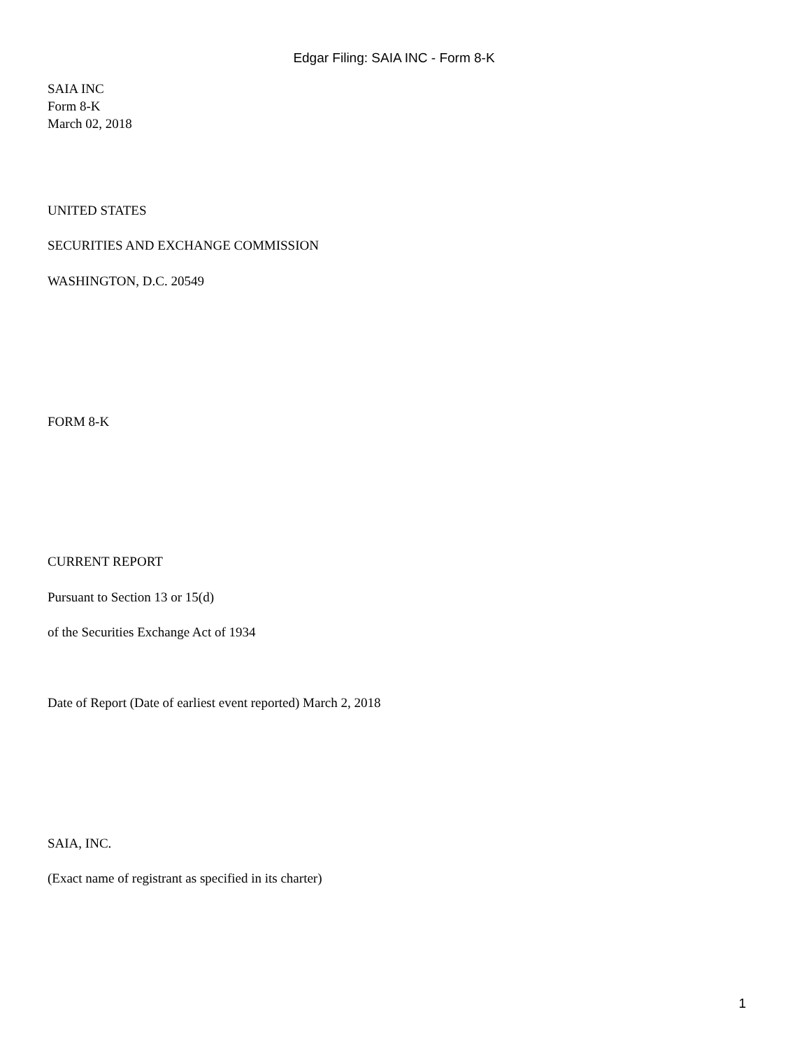Edgar Filing: SAIA INC - Form 8-K
SAIA INC
Form 8-K
March 02, 2018
UNITED STATES
SECURITIES AND EXCHANGE COMMISSION
WASHINGTON, D.C. 20549
FORM 8-K
CURRENT REPORT
Pursuant to Section 13 or 15(d)
of the Securities Exchange Act of 1934
Date of Report (Date of earliest event reported) March 2, 2018
SAIA, INC.
(Exact name of registrant as specified in its charter)
1